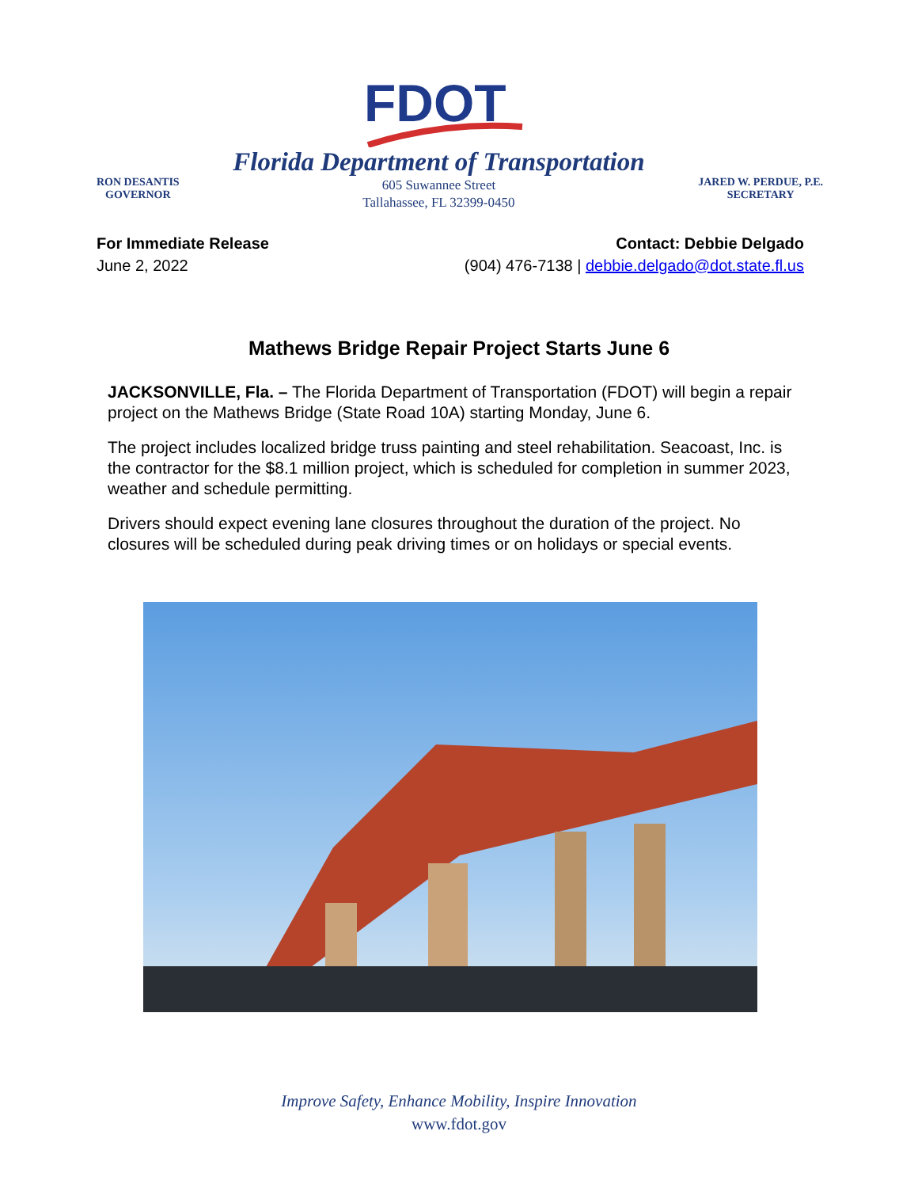FDOT
RON DESANTIS
GOVERNOR
Florida Department of Transportation
605 Suwannee Street
Tallahassee, FL 32399-0450
JARED W. PERDUE, P.E.
SECRETARY
For Immediate Release
June 2, 2022
Contact: Debbie Delgado
(904) 476-7138 | debbie.delgado@dot.state.fl.us
Mathews Bridge Repair Project Starts June 6
JACKSONVILLE, Fla. – The Florida Department of Transportation (FDOT) will begin a repair project on the Mathews Bridge (State Road 10A) starting Monday, June 6.
The project includes localized bridge truss painting and steel rehabilitation. Seacoast, Inc. is the contractor for the $8.1 million project, which is scheduled for completion in summer 2023, weather and schedule permitting.
Drivers should expect evening lane closures throughout the duration of the project. No closures will be scheduled during peak driving times or on holidays or special events.
Improve Safety, Enhance Mobility, Inspire Innovation
www.fdot.gov